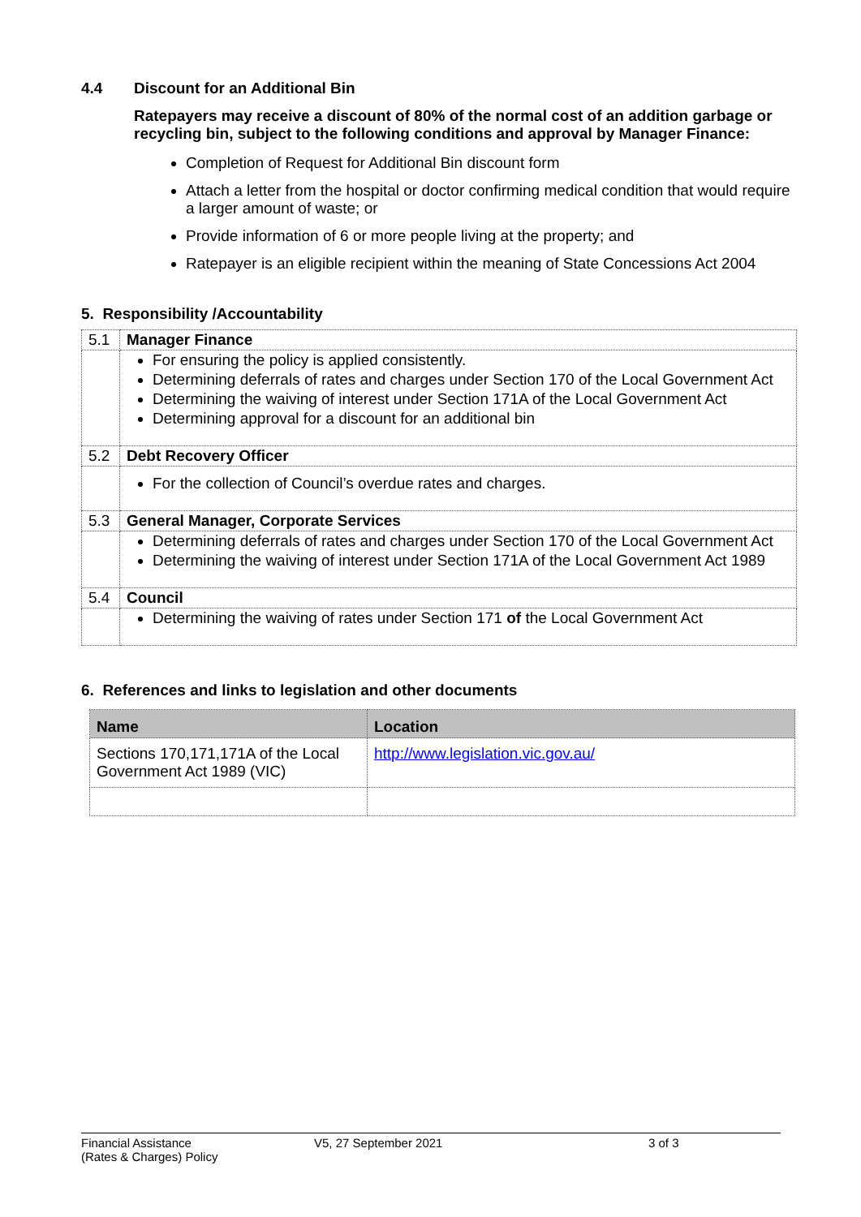4.4 Discount for an Additional Bin
Ratepayers may receive a discount of 80% of the normal cost of an addition garbage or recycling bin, subject to the following conditions and approval by Manager Finance:
Completion of Request for Additional Bin discount form
Attach a letter from the hospital or doctor confirming medical condition that would require a larger amount of waste; or
Provide information of 6 or more people living at the property; and
Ratepayer is an eligible recipient within the meaning of State Concessions Act 2004
5. Responsibility /Accountability
| 5.1 | Manager Finance |
| | For ensuring the policy is applied consistently. Determining deferrals of rates and charges under Section 170 of the Local Government Act Determining the waiving of interest under Section 171A of the Local Government Act Determining approval for a discount for an additional bin |
| 5.2 | Debt Recovery Officer |
| | For the collection of Council’s overdue rates and charges. |
| 5.3 | General Manager, Corporate Services |
| | Determining deferrals of rates and charges under Section 170 of the Local Government Act Determining the waiving of interest under Section 171A of the Local Government Act 1989 |
| 5.4 | Council |
| | Determining the waiving of rates under Section 171 of the Local Government Act |
6. References and links to legislation and other documents
| Name | Location |
| --- | --- |
| Sections 170,171,171A of the Local Government Act 1989 (VIC) | http://www.legislation.vic.gov.au/ |
Financial Assistance
(Rates & Charges) Policy V5, 27 September 2021 3 of 3